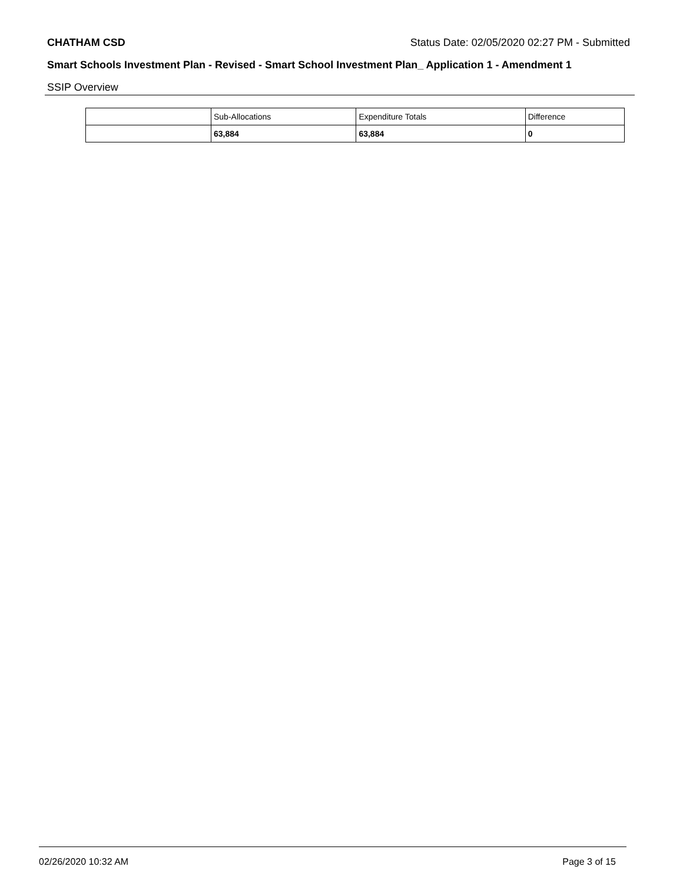CHATHAM CSD Status Date: 02/05/2020 02:27 PM - Submitted
Smart Schools Investment Plan - Revised - Smart School Investment Plan_ Application 1 - Amendment 1
SSIP Overview
| | Sub-Allocations | Expenditure Totals | Difference |
| --- | --- | --- | --- |
| | 63,884 | 63,884 | 0 |
02/26/2020 10:32 AM Page 3 of 15